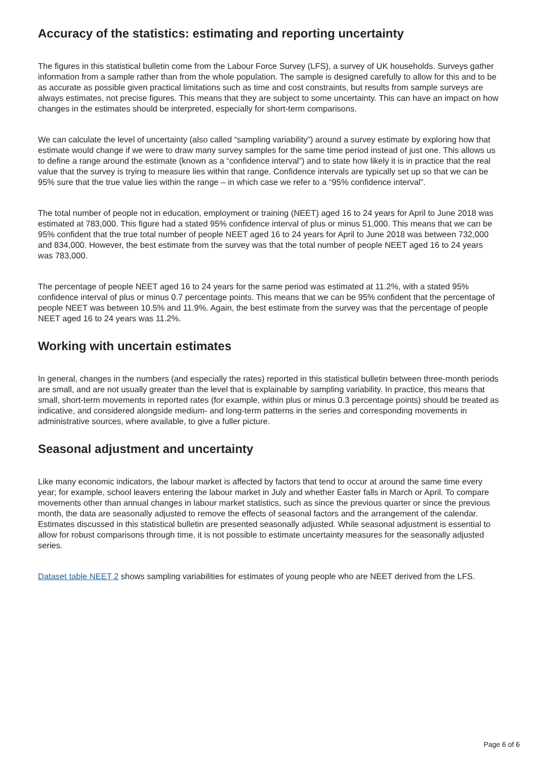Accuracy of the statistics: estimating and reporting uncertainty
The figures in this statistical bulletin come from the Labour Force Survey (LFS), a survey of UK households. Surveys gather information from a sample rather than from the whole population. The sample is designed carefully to allow for this and to be as accurate as possible given practical limitations such as time and cost constraints, but results from sample surveys are always estimates, not precise figures. This means that they are subject to some uncertainty. This can have an impact on how changes in the estimates should be interpreted, especially for short-term comparisons.
We can calculate the level of uncertainty (also called “sampling variability”) around a survey estimate by exploring how that estimate would change if we were to draw many survey samples for the same time period instead of just one. This allows us to define a range around the estimate (known as a “confidence interval”) and to state how likely it is in practice that the real value that the survey is trying to measure lies within that range. Confidence intervals are typically set up so that we can be 95% sure that the true value lies within the range – in which case we refer to a “95% confidence interval”.
The total number of people not in education, employment or training (NEET) aged 16 to 24 years for April to June 2018 was estimated at 783,000. This figure had a stated 95% confidence interval of plus or minus 51,000. This means that we can be 95% confident that the true total number of people NEET aged 16 to 24 years for April to June 2018 was between 732,000 and 834,000. However, the best estimate from the survey was that the total number of people NEET aged 16 to 24 years was 783,000.
The percentage of people NEET aged 16 to 24 years for the same period was estimated at 11.2%, with a stated 95% confidence interval of plus or minus 0.7 percentage points. This means that we can be 95% confident that the percentage of people NEET was between 10.5% and 11.9%. Again, the best estimate from the survey was that the percentage of people NEET aged 16 to 24 years was 11.2%.
Working with uncertain estimates
In general, changes in the numbers (and especially the rates) reported in this statistical bulletin between three-month periods are small, and are not usually greater than the level that is explainable by sampling variability. In practice, this means that small, short-term movements in reported rates (for example, within plus or minus 0.3 percentage points) should be treated as indicative, and considered alongside medium- and long-term patterns in the series and corresponding movements in administrative sources, where available, to give a fuller picture.
Seasonal adjustment and uncertainty
Like many economic indicators, the labour market is affected by factors that tend to occur at around the same time every year; for example, school leavers entering the labour market in July and whether Easter falls in March or April. To compare movements other than annual changes in labour market statistics, such as since the previous quarter or since the previous month, the data are seasonally adjusted to remove the effects of seasonal factors and the arrangement of the calendar. Estimates discussed in this statistical bulletin are presented seasonally adjusted. While seasonal adjustment is essential to allow for robust comparisons through time, it is not possible to estimate uncertainty measures for the seasonally adjusted series.
Dataset table NEET 2 shows sampling variabilities for estimates of young people who are NEET derived from the LFS.
Page 6 of 6